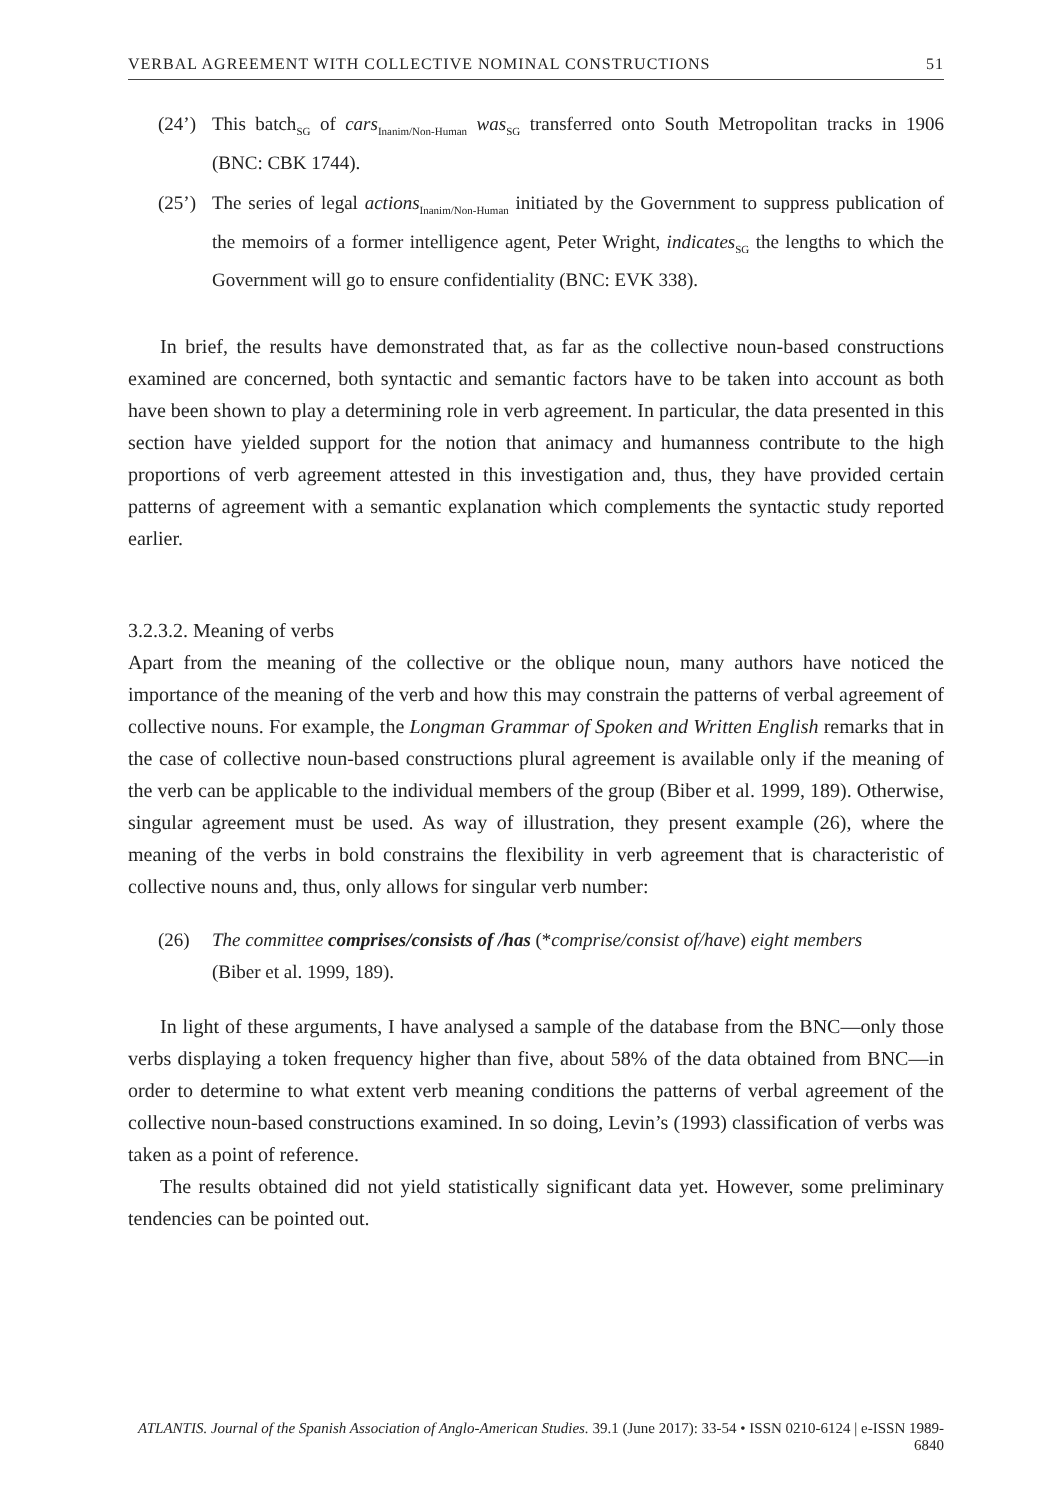VERBAL AGREEMENT WITH COLLECTIVE NOMINAL CONSTRUCTIONS 51
(24’) This batch<sub>SG</sub> of cars<sub>Inanim/Non-Human</sub> was<sub>SG</sub> transferred onto South Metropolitan tracks in 1906 (BNC: CBK 1744).
(25’) The series of legal actions<sub>Inanim/Non-Human</sub> initiated by the Government to suppress publication of the memoirs of a former intelligence agent, Peter Wright, indicates<sub>SG</sub> the lengths to which the Government will go to ensure confidentiality (BNC: EVK 338).
In brief, the results have demonstrated that, as far as the collective noun-based constructions examined are concerned, both syntactic and semantic factors have to be taken into account as both have been shown to play a determining role in verb agreement. In particular, the data presented in this section have yielded support for the notion that animacy and humanness contribute to the high proportions of verb agreement attested in this investigation and, thus, they have provided certain patterns of agreement with a semantic explanation which complements the syntactic study reported earlier.
3.2.3.2. Meaning of verbs
Apart from the meaning of the collective or the oblique noun, many authors have noticed the importance of the meaning of the verb and how this may constrain the patterns of verbal agreement of collective nouns. For example, the Longman Grammar of Spoken and Written English remarks that in the case of collective noun-based constructions plural agreement is available only if the meaning of the verb can be applicable to the individual members of the group (Biber et al. 1999, 189). Otherwise, singular agreement must be used. As way of illustration, they present example (26), where the meaning of the verbs in bold constrains the flexibility in verb agreement that is characteristic of collective nouns and, thus, only allows for singular verb number:
(26) The committee comprises/consists of /has (*comprise/consist of/have) eight members
(Biber et al. 1999, 189).
In light of these arguments, I have analysed a sample of the database from the BNC—only those verbs displaying a token frequency higher than five, about 58% of the data obtained from BNC—in order to determine to what extent verb meaning conditions the patterns of verbal agreement of the collective noun-based constructions examined. In so doing, Levin’s (1993) classification of verbs was taken as a point of reference.
The results obtained did not yield statistically significant data yet. However, some preliminary tendencies can be pointed out.
ATLANTIS. Journal of the Spanish Association of Anglo-American Studies. 39.1 (June 2017): 33-54 • ISSN 0210-6124 | e-ISSN 1989-6840